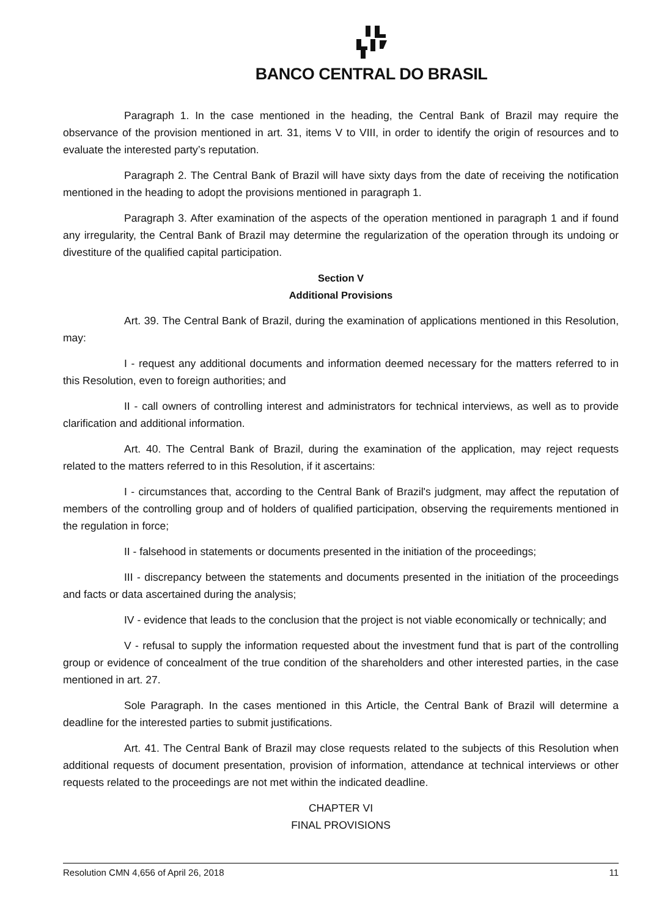BANCO CENTRAL DO BRASIL
Paragraph 1. In the case mentioned in the heading, the Central Bank of Brazil may require the observance of the provision mentioned in art. 31, items V to VIII, in order to identify the origin of resources and to evaluate the interested party’s reputation.
Paragraph 2. The Central Bank of Brazil will have sixty days from the date of receiving the notification mentioned in the heading to adopt the provisions mentioned in paragraph 1.
Paragraph 3. After examination of the aspects of the operation mentioned in paragraph 1 and if found any irregularity, the Central Bank of Brazil may determine the regularization of the operation through its undoing or divestiture of the qualified capital participation.
Section V
Additional Provisions
Art. 39. The Central Bank of Brazil, during the examination of applications mentioned in this Resolution, may:
I - request any additional documents and information deemed necessary for the matters referred to in this Resolution, even to foreign authorities; and
II - call owners of controlling interest and administrators for technical interviews, as well as to provide clarification and additional information.
Art. 40. The Central Bank of Brazil, during the examination of the application, may reject requests related to the matters referred to in this Resolution, if it ascertains:
I - circumstances that, according to the Central Bank of Brazil's judgment, may affect the reputation of members of the controlling group and of holders of qualified participation, observing the requirements mentioned in the regulation in force;
II - falsehood in statements or documents presented in the initiation of the proceedings;
III - discrepancy between the statements and documents presented in the initiation of the proceedings and facts or data ascertained during the analysis;
IV - evidence that leads to the conclusion that the project is not viable economically or technically; and
V - refusal to supply the information requested about the investment fund that is part of the controlling group or evidence of concealment of the true condition of the shareholders and other interested parties, in the case mentioned in art. 27.
Sole Paragraph. In the cases mentioned in this Article, the Central Bank of Brazil will determine a deadline for the interested parties to submit justifications.
Art. 41. The Central Bank of Brazil may close requests related to the subjects of this Resolution when additional requests of document presentation, provision of information, attendance at technical interviews or other requests related to the proceedings are not met within the indicated deadline.
CHAPTER VI
FINAL PROVISIONS
Resolution CMN 4,656 of April 26, 2018 11